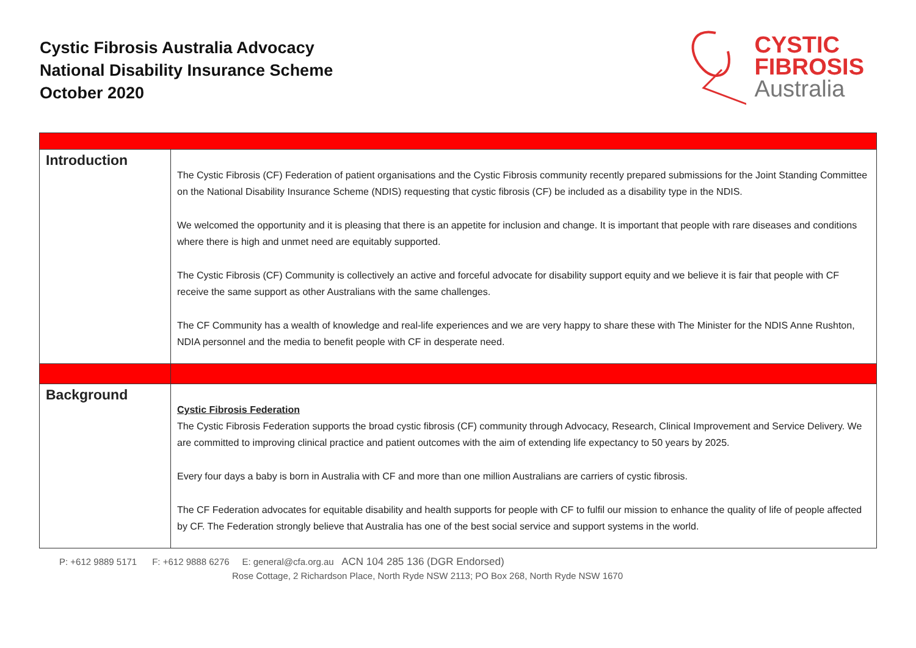Cystic Fibrosis Australia Advocacy
National Disability Insurance Scheme
October 2020
CYSTIC
FIBROSIS
Australia
| Introduction | The Cystic Fibrosis (CF) Federation of patient organisations and the Cystic Fibrosis community recently prepared submissions for the Joint Standing Committee on the National Disability Insurance Scheme (NDIS) requesting that cystic fibrosis (CF) be included as a disability type in the NDIS. We welcomed the opportunity and it is pleasing that there is an appetite for inclusion and change. It is important that people with rare diseases and conditions where there is high and unmet need are equitably supported. The Cystic Fibrosis (CF) Community is collectively an active and forceful advocate for disability support equity and we believe it is fair that people with CF receive the same support as other Australians with the same challenges. The CF Community has a wealth of knowledge and real-life experiences and we are very happy to share these with The Minister for the NDIS Anne Rushton, NDIA personnel and the media to benefit people with CF in desperate need. |
| Background | Cystic Fibrosis Federation The Cystic Fibrosis Federation supports the broad cystic fibrosis (CF) community through Advocacy, Research, Clinical Improvement and Service Delivery. We are committed to improving clinical practice and patient outcomes with the aim of extending life expectancy to 50 years by 2025. Every four days a baby is born in Australia with CF and more than one million Australians are carriers of cystic fibrosis. The CF Federation advocates for equitable disability and health supports for people with CF to fulfil our mission to enhance the quality of life of people affected by CF. The Federation strongly believe that Australia has one of the best social service and support systems in the world. |
P: +612 9889 5171 F: +612 9888 6276 E: general@cfa.org.au ACN 104 285 136 (DGR Endorsed)
Rose Cottage, 2 Richardson Place, North Ryde NSW 2113; PO Box 268, North Ryde NSW 1670